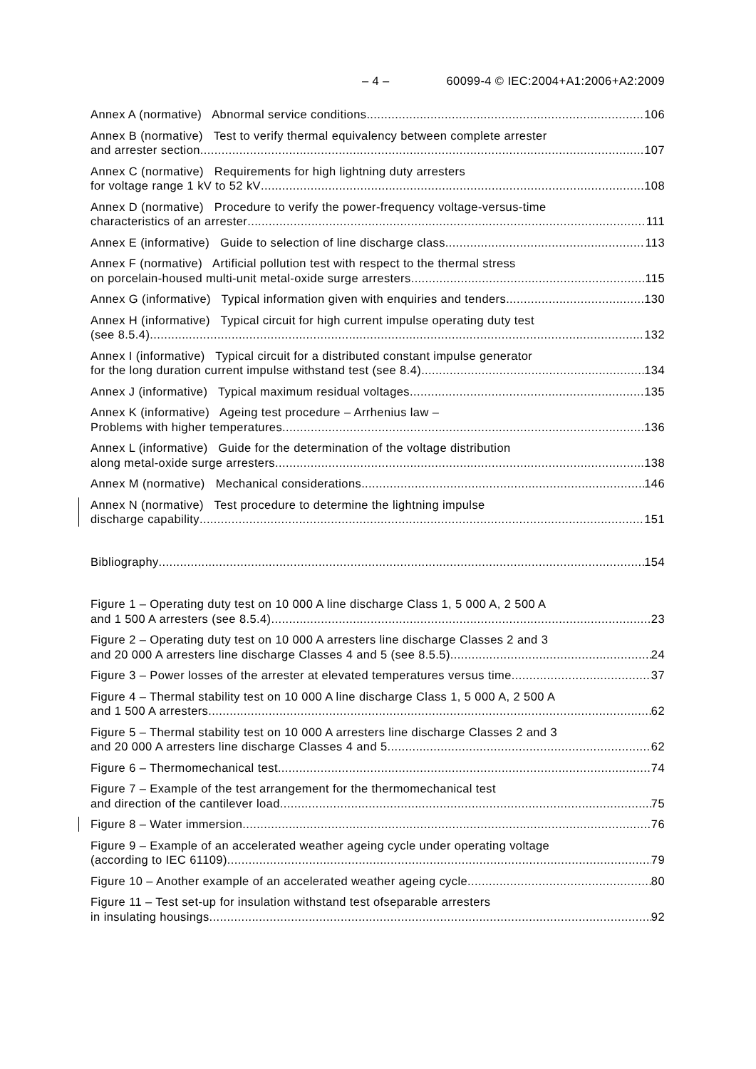– 4 – 60099-4 © IEC:2004+A1:2006+A2:2009
Annex A (normative) Abnormal service conditions 106
Annex B (normative) Test to verify thermal equivalency between complete arrester
and arrester section 107
Annex C (normative) Requirements for high lightning duty arresters
for voltage range 1 kV to 52 kV 108
Annex D (normative) Procedure to verify the power-frequency voltage-versus-time
characteristics of an arrester 111
Annex E (informative) Guide to selection of line discharge class 113
Annex F (normative) Artificial pollution test with respect to the thermal stress
on porcelain-housed multi-unit metal-oxide surge arresters 115
Annex G (informative) Typical information given with enquiries and tenders 130
Annex H (informative) Typical circuit for high current impulse operating duty test
(see 8.5.4) 132
Annex I (informative) Typical circuit for a distributed constant impulse generator
for the long duration current impulse withstand test (see 8.4) 134
Annex J (informative) Typical maximum residual voltages 135
Annex K (informative) Ageing test procedure – Arrhenius law –
Problems with higher temperatures 136
Annex L (informative) Guide for the determination of the voltage distribution
along metal-oxide surge arresters 138
Annex M (normative) Mechanical considerations 146
Annex N (normative) Test procedure to determine the lightning impulse
discharge capability 151
Bibliography 154
Figure 1 – Operating duty test on 10 000 A line discharge Class 1, 5 000 A, 2 500 A
and 1 500 A arresters (see 8.5.4) 23
Figure 2 – Operating duty test on 10 000 A arresters line discharge Classes 2 and 3
and 20 000 A arresters line discharge Classes 4 and 5 (see 8.5.5) 24
Figure 3 – Power losses of the arrester at elevated temperatures versus time 37
Figure 4 – Thermal stability test on 10 000 A line discharge Class 1, 5 000 A, 2 500 A
and 1 500 A arresters 62
Figure 5 – Thermal stability test on 10 000 A arresters line discharge Classes 2 and 3
and 20 000 A arresters line discharge Classes 4 and 5 62
Figure 6 – Thermomechanical test 74
Figure 7 – Example of the test arrangement for the thermomechanical test
and direction of the cantilever load 75
Figure 8 – Water immersion 76
Figure 9 – Example of an accelerated weather ageing cycle under operating voltage
(according to IEC 61109) 79
Figure 10 – Another example of an accelerated weather ageing cycle 80
Figure 11 – Test set-up for insulation withstand test ofseparable arresters
in insulating housings 92